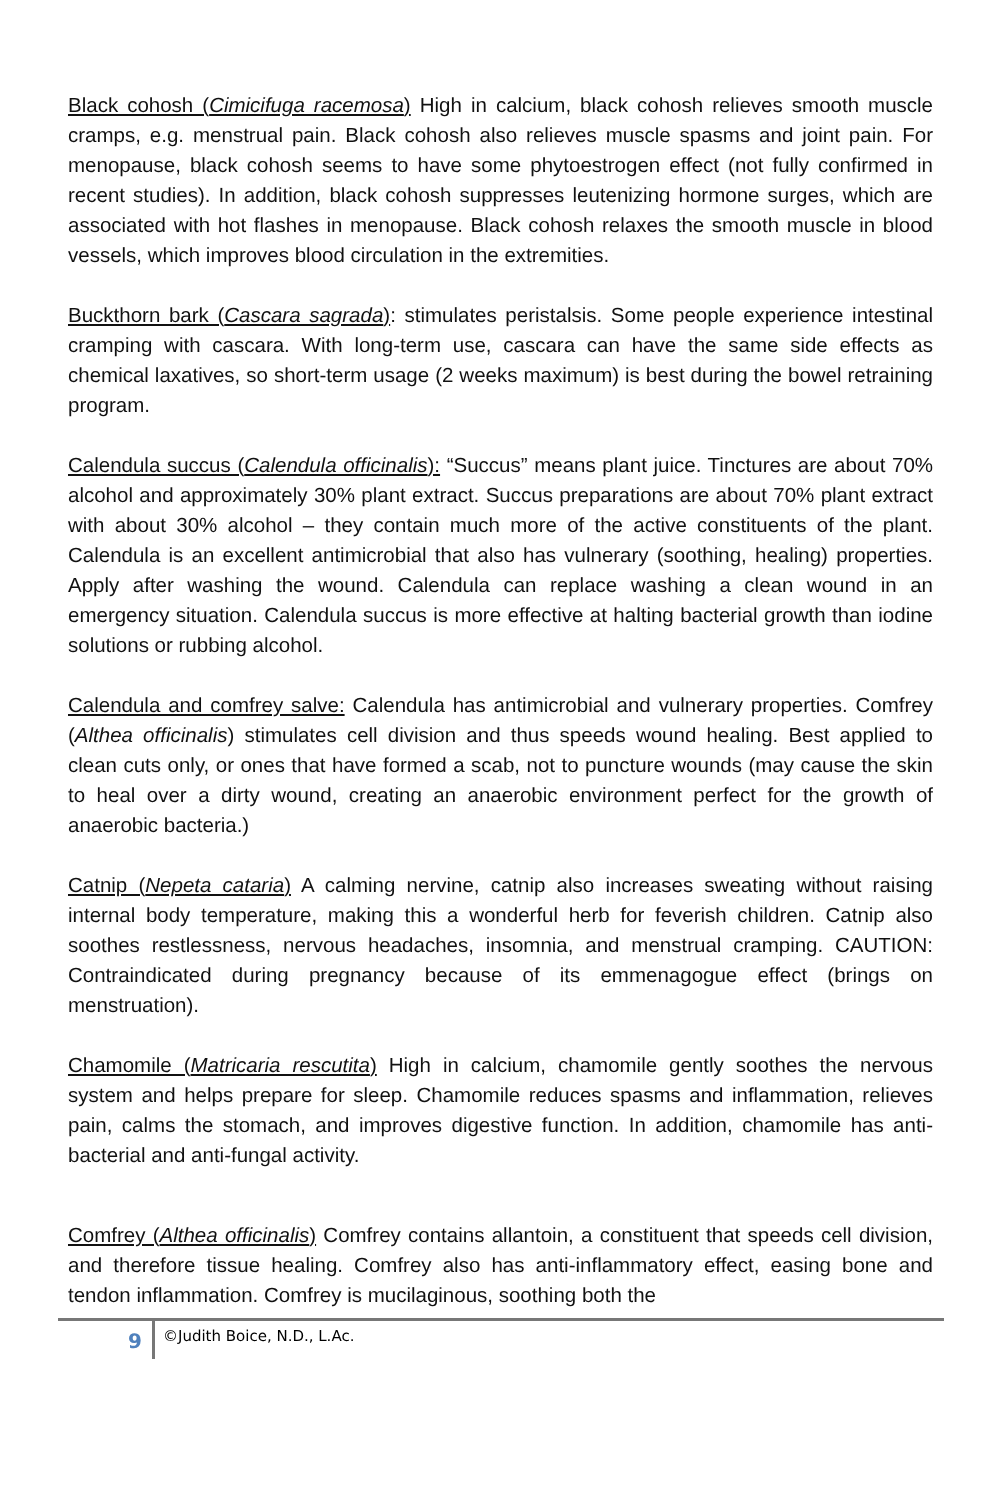Black cohosh (Cimicifuga racemosa) High in calcium, black cohosh relieves smooth muscle cramps, e.g. menstrual pain. Black cohosh also relieves muscle spasms and joint pain. For menopause, black cohosh seems to have some phytoestrogen effect (not fully confirmed in recent studies). In addition, black cohosh suppresses leutenizing hormone surges, which are associated with hot flashes in menopause. Black cohosh relaxes the smooth muscle in blood vessels, which improves blood circulation in the extremities.
Buckthorn bark (Cascara sagrada): stimulates peristalsis. Some people experience intestinal cramping with cascara. With long-term use, cascara can have the same side effects as chemical laxatives, so short-term usage (2 weeks maximum) is best during the bowel retraining program.
Calendula succus (Calendula officinalis): “Succus” means plant juice. Tinctures are about 70% alcohol and approximately 30% plant extract. Succus preparations are about 70% plant extract with about 30% alcohol – they contain much more of the active constituents of the plant. Calendula is an excellent antimicrobial that also has vulnerary (soothing, healing) properties. Apply after washing the wound. Calendula can replace washing a clean wound in an emergency situation. Calendula succus is more effective at halting bacterial growth than iodine solutions or rubbing alcohol.
Calendula and comfrey salve: Calendula has antimicrobial and vulnerary properties. Comfrey (Althea officinalis) stimulates cell division and thus speeds wound healing. Best applied to clean cuts only, or ones that have formed a scab, not to puncture wounds (may cause the skin to heal over a dirty wound, creating an anaerobic environment perfect for the growth of anaerobic bacteria.)
Catnip (Nepeta cataria) A calming nervine, catnip also increases sweating without raising internal body temperature, making this a wonderful herb for feverish children. Catnip also soothes restlessness, nervous headaches, insomnia, and menstrual cramping. CAUTION: Contraindicated during pregnancy because of its emmenagogue effect (brings on menstruation).
Chamomile (Matricaria rescutita) High in calcium, chamomile gently soothes the nervous system and helps prepare for sleep. Chamomile reduces spasms and inflammation, relieves pain, calms the stomach, and improves digestive function. In addition, chamomile has anti-bacterial and anti-fungal activity.
Comfrey (Althea officinalis) Comfrey contains allantoin, a constituent that speeds cell division, and therefore tissue healing. Comfrey also has anti-inflammatory effect, easing bone and tendon inflammation. Comfrey is mucilaginous, soothing both the
9
©Judith Boice, N.D., L.Ac.